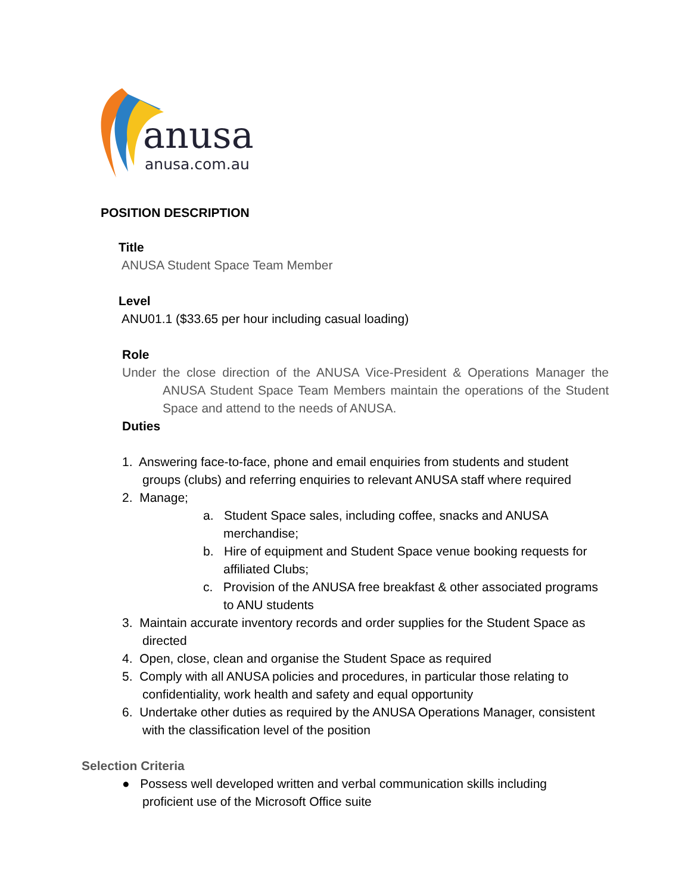anusa
anusa.com.au
POSITION DESCRIPTION
Title
ANUSA Student Space Team Member
Level
ANU01.1 ($33.65 per hour including casual loading)
Role
Under the close direction of the ANUSA Vice-President & Operations Manager the ANUSA Student Space Team Members maintain the operations of the Student Space and attend to the needs of ANUSA.
Duties
1. Answering face-to-face, phone and email enquiries from students and student groups (clubs) and referring enquiries to relevant ANUSA staff where required
2. Manage;
a. Student Space sales, including coffee, snacks and ANUSA merchandise;
b. Hire of equipment and Student Space venue booking requests for affiliated Clubs;
c. Provision of the ANUSA free breakfast & other associated programs to ANU students
3. Maintain accurate inventory records and order supplies for the Student Space as directed
4. Open, close, clean and organise the Student Space as required
5. Comply with all ANUSA policies and procedures, in particular those relating to confidentiality, work health and safety and equal opportunity
6. Undertake other duties as required by the ANUSA Operations Manager, consistent with the classification level of the position
Selection Criteria
● Possess well developed written and verbal communication skills including proficient use of the Microsoft Office suite